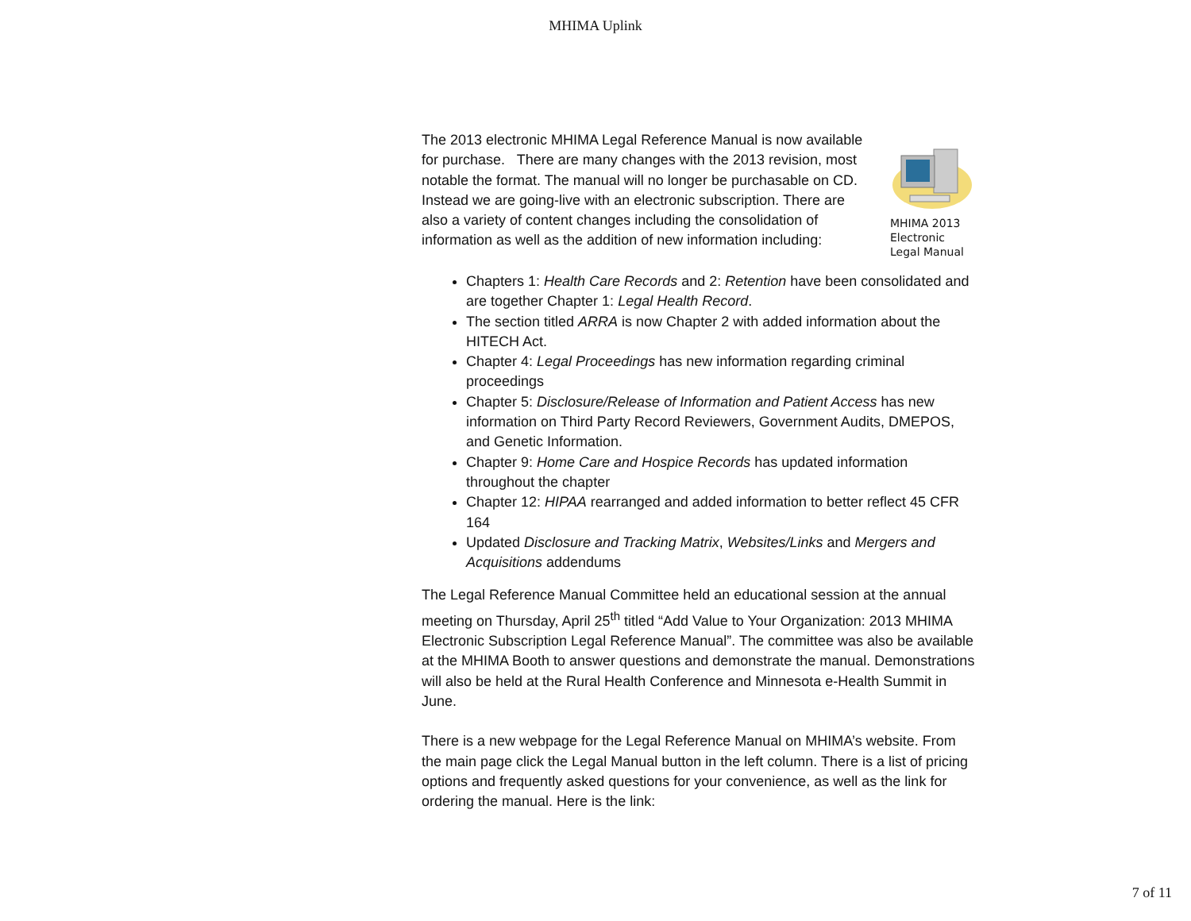MHIMA Uplink
The 2013 electronic MHIMA Legal Reference Manual is now available for purchase. There are many changes with the 2013 revision, most notable the format. The manual will no longer be purchasable on CD. Instead we are going-live with an electronic subscription. There are also a variety of content changes including the consolidation of information as well as the addition of new information including:
MHIMA 2013 Electronic Legal Manual
Chapters 1: Health Care Records and 2: Retention have been consolidated and are together Chapter 1: Legal Health Record.
The section titled ARRA is now Chapter 2 with added information about the HITECH Act.
Chapter 4: Legal Proceedings has new information regarding criminal proceedings
Chapter 5: Disclosure/Release of Information and Patient Access has new information on Third Party Record Reviewers, Government Audits, DMEPOS, and Genetic Information.
Chapter 9: Home Care and Hospice Records has updated information throughout the chapter
Chapter 12: HIPAA rearranged and added information to better reflect 45 CFR 164
Updated Disclosure and Tracking Matrix, Websites/Links and Mergers and Acquisitions addendums
The Legal Reference Manual Committee held an educational session at the annual meeting on Thursday, April 25<sup>th</sup> titled “Add Value to Your Organization: 2013 MHIMA Electronic Subscription Legal Reference Manual”. The committee was also be available at the MHIMA Booth to answer questions and demonstrate the manual. Demonstrations will also be held at the Rural Health Conference and Minnesota e-Health Summit in June.
There is a new webpage for the Legal Reference Manual on MHIMA’s website. From the main page click the Legal Manual button in the left column. There is a list of pricing options and frequently asked questions for your convenience, as well as the link for ordering the manual. Here is the link:
7 of 11